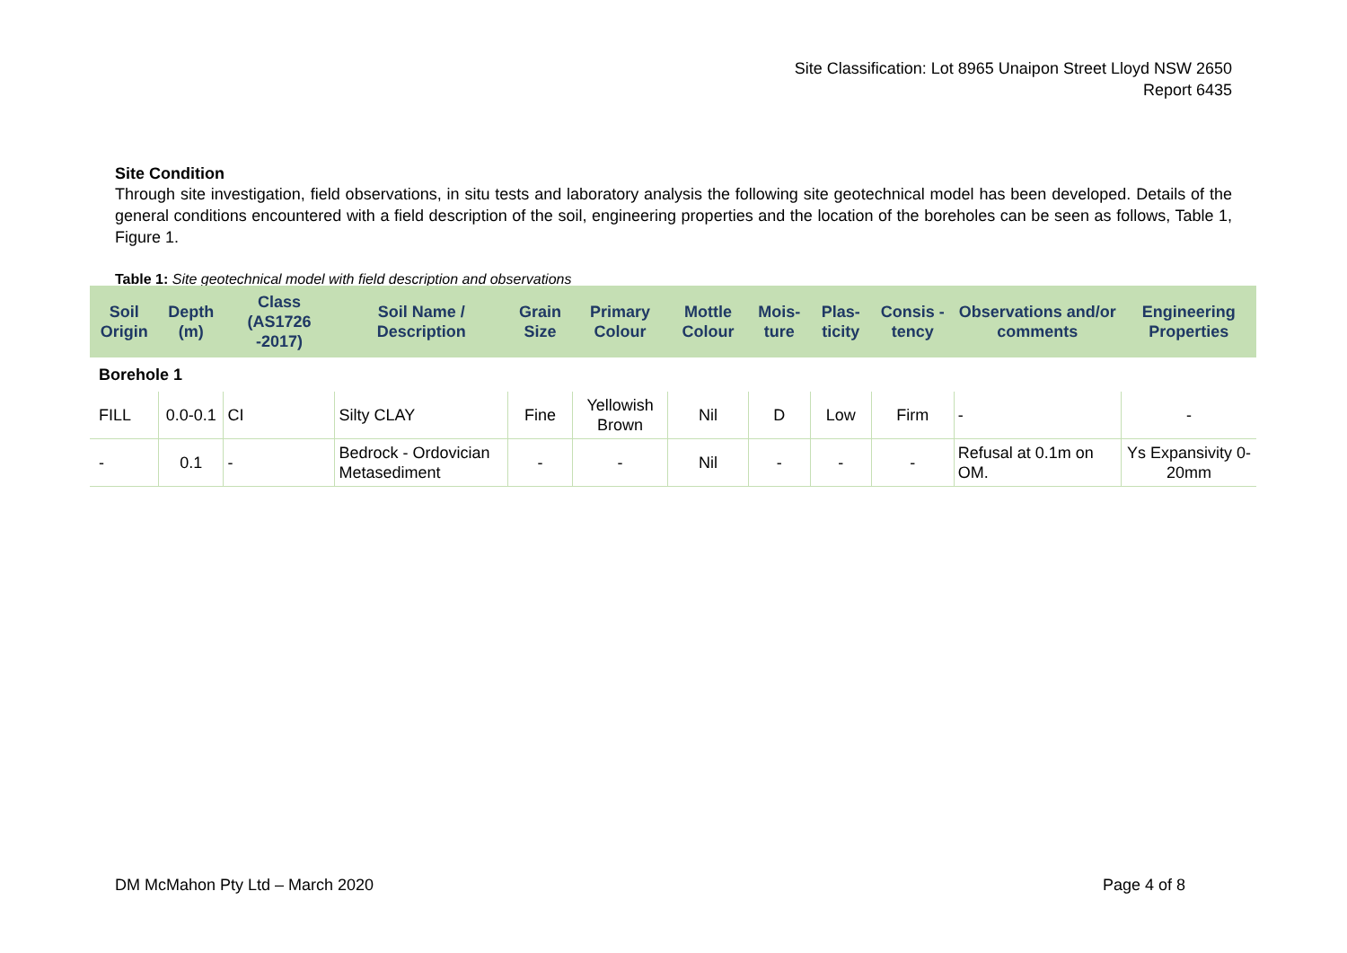Site Classification: Lot 8965 Unaipon Street Lloyd NSW 2650
Report 6435
Site Condition
Through site investigation, field observations, in situ tests and laboratory analysis the following site geotechnical model has been developed. Details of the general conditions encountered with a field description of the soil, engineering properties and the location of the boreholes can be seen as follows, Table 1, Figure 1.
Table 1: Site geotechnical model with field description and observations
| Soil Origin | Depth (m) | Class (AS1726 -2017) | Soil Name / Description | Grain Size | Primary Colour | Mottle Colour | Mois-ture | Plas-ticity | Consis -tency | Observations and/or comments | Engineering Properties |
| --- | --- | --- | --- | --- | --- | --- | --- | --- | --- | --- | --- |
| Borehole 1 | | | | | | | | | | | |
| FILL | 0.0-0.1 | CI | Silty CLAY | Fine | Yellowish Brown | Nil | D | Low | Firm | - | - |
| - | 0.1 | - | Bedrock - Ordovician Metasediment | - | - | Nil | - | - | - | Refusal at 0.1m on OM. | Ys Expansivity 0-20mm |
DM McMahon Pty Ltd – March 2020 Page 4 of 8